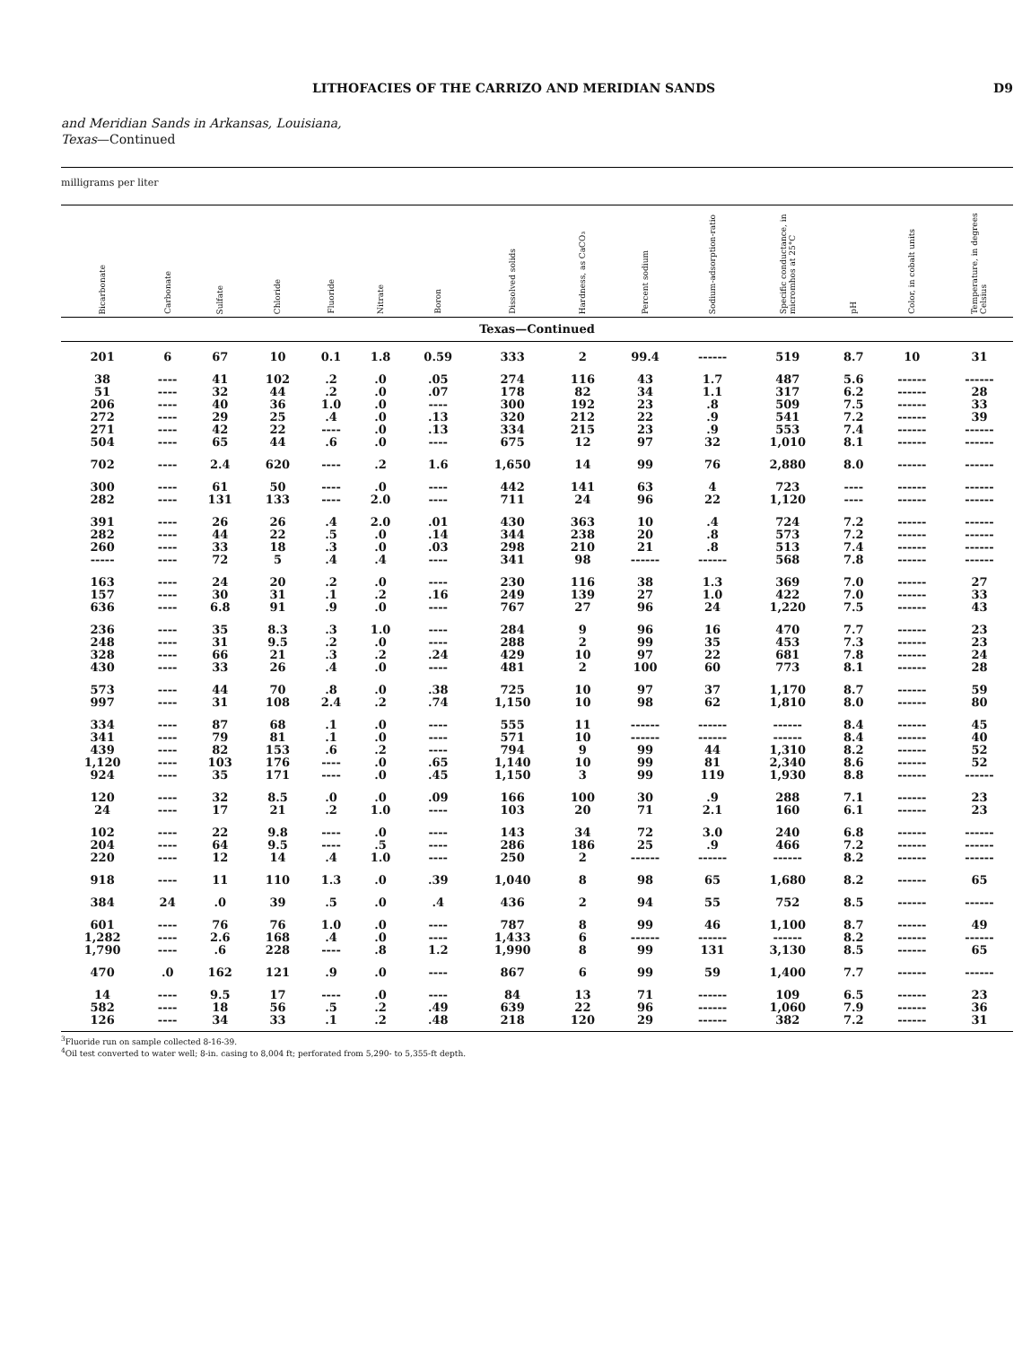LITHOFACIES OF THE CARRIZO AND MERIDIAN SANDS D9
and Meridian Sands in Arkansas, Louisiana,
Texas—Continued
milligrams per liter
| Bicarbonate | Carbonate | Sulfate | Chloride | Fluoride | Nitrate | Boron | Dissolved solids | Hardness, as CaCO₃ | Percent sodium | Sodium-adsorption-ratio | Specific conductance, in micromhos at 25°C | pH | Color, in cobalt units | Temperature, in degrees Celsius |
| --- | --- | --- | --- | --- | --- | --- | --- | --- | --- | --- | --- | --- | --- | --- |
| Texas—Continued | | | | | | | | | | | | | | |
| 201 | 6 | 67 | 10 | 0.1 | 1.8 | 0.59 | 333 | 2 | 99.4 | ------ | 519 | 8.7 | 10 | 31 |
| 38 51 206 272 271 504 | ---- ---- ---- ---- ---- ---- | 41 32 40 29 42 65 | 102 44 36 25 22 44 | .2 .2 1.0 .4 ---- .6 | .0 .0 .0 .0 .0 .0 | .05 .07 ---- .13 .13 ---- | 274 178 300 320 334 675 | 116 82 192 212 215 12 | 43 34 23 22 23 97 | 1.7 1.1 .8 .9 .9 32 | 487 317 509 541 553 1,010 | 5.6 6.2 7.5 7.2 7.4 8.1 | ------ ------ ------ ------ ------ ------ | ------ 28 33 39 ------ ------ |
| 702 | ---- | 2.4 | 620 | ---- | .2 | 1.6 | 1,650 | 14 | 99 | 76 | 2,880 | 8.0 | ------ | ------ |
| 300 282 | ---- ---- | 61 131 | 50 133 | ---- ---- | .0 2.0 | ---- ---- | 442 711 | 141 24 | 63 96 | 4 22 | 723 1,120 | ---- ---- | ------ ------ | ------ ------ |
| 391 282 260 ----- | ---- ---- ---- ---- | 26 44 33 72 | 26 22 18 5 | .4 .5 .3 .4 | 2.0 .0 .0 .4 | .01 .14 .03 ---- | 430 344 298 341 | 363 238 210 98 | 10 20 21 ------ | .4 .8 .8 ------ | 724 573 513 568 | 7.2 7.2 7.4 7.8 | ------ ------ ------ ------ | ------ ------ ------ ------ |
| 163 157 636 | ---- ---- ---- | 24 30 6.8 | 20 31 91 | .2 .1 .9 | .0 .2 .0 | ---- .16 ---- | 230 249 767 | 116 139 27 | 38 27 96 | 1.3 1.0 24 | 369 422 1,220 | 7.0 7.0 7.5 | ------ ------ ------ | 27 33 43 |
| 236 248 328 430 | ---- ---- ---- ---- | 35 31 66 33 | 8.3 9.5 21 26 | .3 .2 .3 .4 | 1.0 .0 .2 .0 | ---- ---- .24 ---- | 284 288 429 481 | 9 2 10 2 | 96 99 97 100 | 16 35 22 60 | 470 453 681 773 | 7.7 7.3 7.8 8.1 | ------ ------ ------ ------ | 23 23 24 28 |
| 573 997 | ---- ---- | 44 31 | 70 108 | .8 2.4 | .0 .2 | .38 .74 | 725 1,150 | 10 10 | 97 98 | 37 62 | 1,170 1,810 | 8.7 8.0 | ------ ------ | 59 80 |
| 334 341 439 1,120 924 | ---- ---- ---- ---- ---- | 87 79 82 103 35 | 68 81 153 176 171 | .1 .1 .6 ---- ---- | .0 .0 .2 .0 .0 | ---- ---- ---- .65 .45 | 555 571 794 1,140 1,150 | 11 10 9 10 3 | ------ ------ 99 99 99 | ------ ------ 44 81 119 | ------ ------ 1,310 2,340 1,930 | 8.4 8.4 8.2 8.6 8.8 | ------ ------ ------ ------ ------ | 45 40 52 52 ------ |
| 120 24 | ---- ---- | 32 17 | 8.5 21 | .0 .2 | .0 1.0 | .09 ---- | 166 103 | 100 20 | 30 71 | .9 2.1 | 288 160 | 7.1 6.1 | ------ ------ | 23 23 |
| 102 204 220 | ---- ---- ---- | 22 64 12 | 9.8 9.5 14 | ---- ---- .4 | .0 .5 1.0 | ---- ---- ---- | 143 286 250 | 34 186 2 | 72 25 ------ | 3.0 .9 ------ | 240 466 ------ | 6.8 7.2 8.2 | ------ ------ ------ | ------ ------ ------ |
| 918 | ---- | 11 | 110 | 1.3 | .0 | .39 | 1,040 | 8 | 98 | 65 | 1,680 | 8.2 | ------ | 65 |
| 384 | 24 | .0 | 39 | .5 | .0 | .4 | 436 | 2 | 94 | 55 | 752 | 8.5 | ------ | ------ |
| 601 1,282 1,790 | ---- ---- ---- | 76 2.6 .6 | 76 168 228 | 1.0 .4 ---- | .0 .0 .8 | ---- ---- 1.2 | 787 1,433 1,990 | 8 6 8 | 99 ------ 99 | 46 ------ 131 | 1,100 ------ 3,130 | 8.7 8.2 8.5 | ------ ------ ------ | 49 ------ 65 |
| 470 | .0 | 162 | 121 | .9 | .0 | ---- | 867 | 6 | 99 | 59 | 1,400 | 7.7 | ------ | ------ |
| 14 582 126 | ---- ---- ---- | 9.5 18 34 | 17 56 33 | ---- .5 .1 | .0 .2 .2 | ---- .49 .48 | 84 639 218 | 13 22 120 | 71 96 29 | ------ ------ ------ | 109 1,060 382 | 6.5 7.9 7.2 | ------ ------ ------ | 23 36 31 |
<sup>3</sup> Fluoride run on sample collected 8-16-39.
<sup>4</sup> Oil test converted to water well; 8-in. casing to 8,004 ft; perforated from 5,290- to 5,355-ft depth.